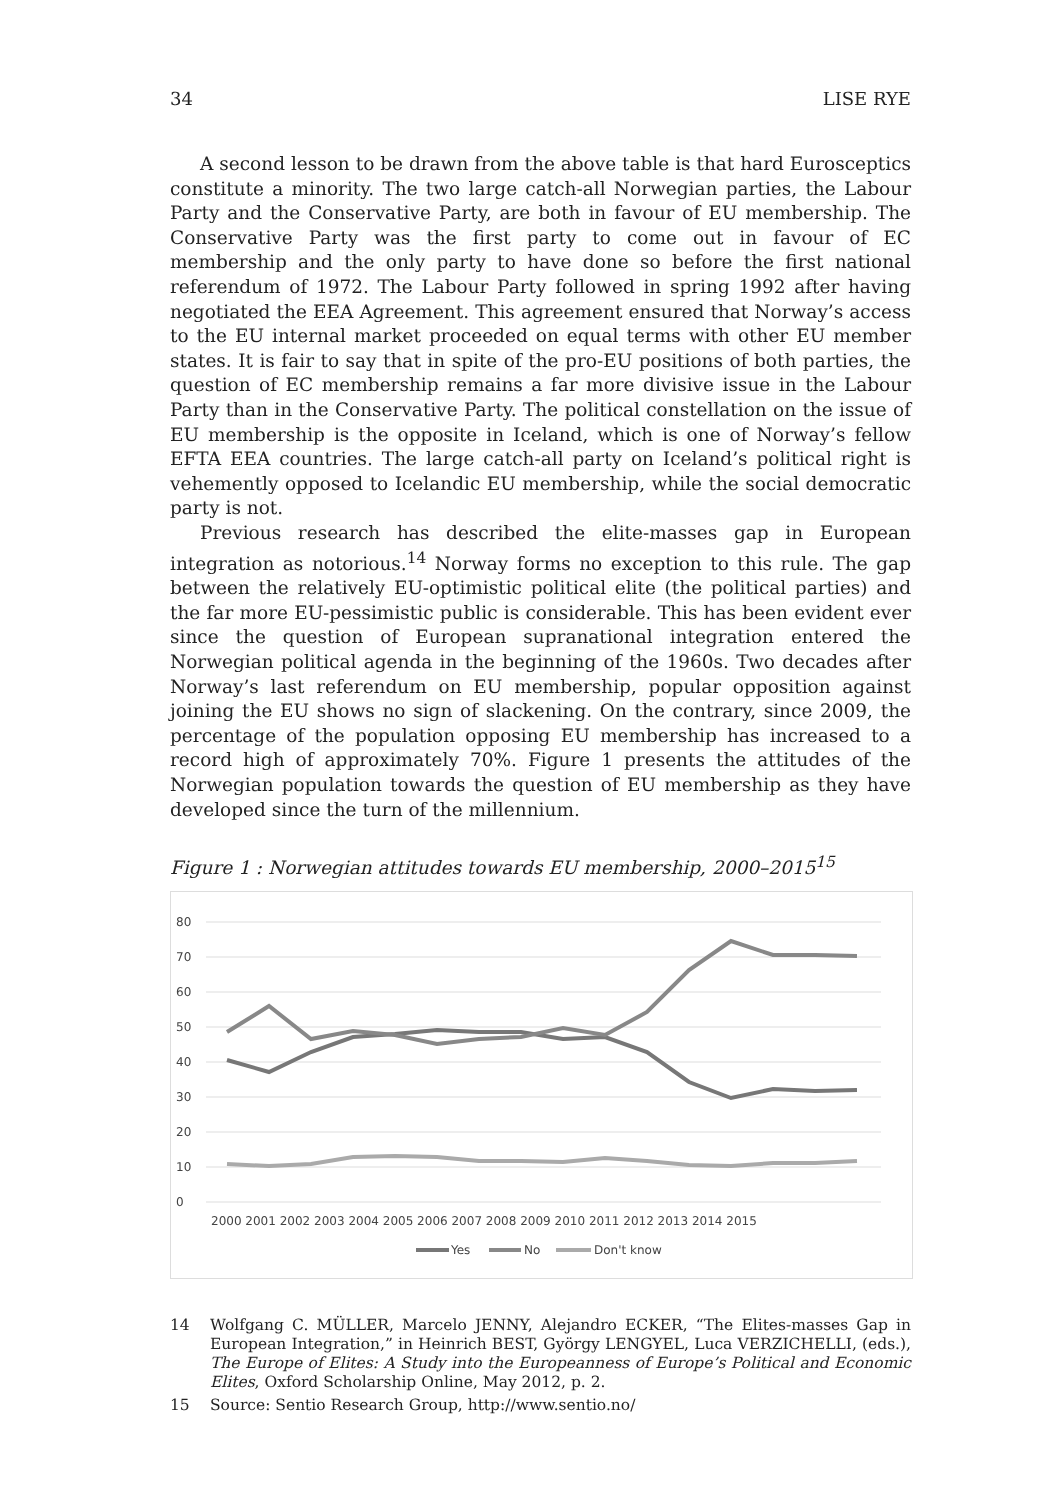34 LISE RYE
A second lesson to be drawn from the above table is that hard Eurosceptics constitute a minority. The two large catch-all Norwegian parties, the Labour Party and the Conservative Party, are both in favour of EU membership. The Conservative Party was the first party to come out in favour of EC membership and the only party to have done so before the first national referendum of 1972. The Labour Party followed in spring 1992 after having negotiated the EEA Agreement. This agreement ensured that Norway’s access to the EU internal market proceeded on equal terms with other EU member states. It is fair to say that in spite of the pro-EU positions of both parties, the question of EC membership remains a far more divisive issue in the Labour Party than in the Conservative Party. The political constellation on the issue of EU membership is the opposite in Iceland, which is one of Norway’s fellow EFTA EEA countries. The large catch-all party on Iceland’s political right is vehemently opposed to Icelandic EU membership, while the social democratic party is not.
Previous research has described the elite-masses gap in European integration as notorious.<sup>14</sup> Norway forms no exception to this rule. The gap between the relatively EU-optimistic political elite (the political parties) and the far more EU-pessimistic public is considerable. This has been evident ever since the question of European supranational integration entered the Norwegian political agenda in the beginning of the 1960s. Two decades after Norway’s last referendum on EU membership, popular opposition against joining the EU shows no sign of slackening. On the contrary, since 2009, the percentage of the population opposing EU membership has increased to a record high of approximately 70%. Figure 1 presents the attitudes of the Norwegian population towards the question of EU membership as they have developed since the turn of the millennium.
Figure 1 : Norwegian attitudes towards EU membership, 2000–2015<sup>15</sup>
80
70
60
50
40
30
20
10
0
2000 2001 2002 2003 2004 2005 2006 2007 2008 2009 2010 2011 2012 2013 2014 2015
Yes
No
Don't know
14 Wolfgang C. MÜLLER, Marcelo JENNY, Alejandro ECKER, “The Elites-masses Gap in European Integration,” in Heinrich BEST, György LENGYEL, Luca VERZICHELLI, (eds.), The Europe of Elites: A Study into the Europeanness of Europe’s Political and Economic Elites, Oxford Scholarship Online, May 2012, p. 2.
15 Source: Sentio Research Group, http://www.sentio.no/